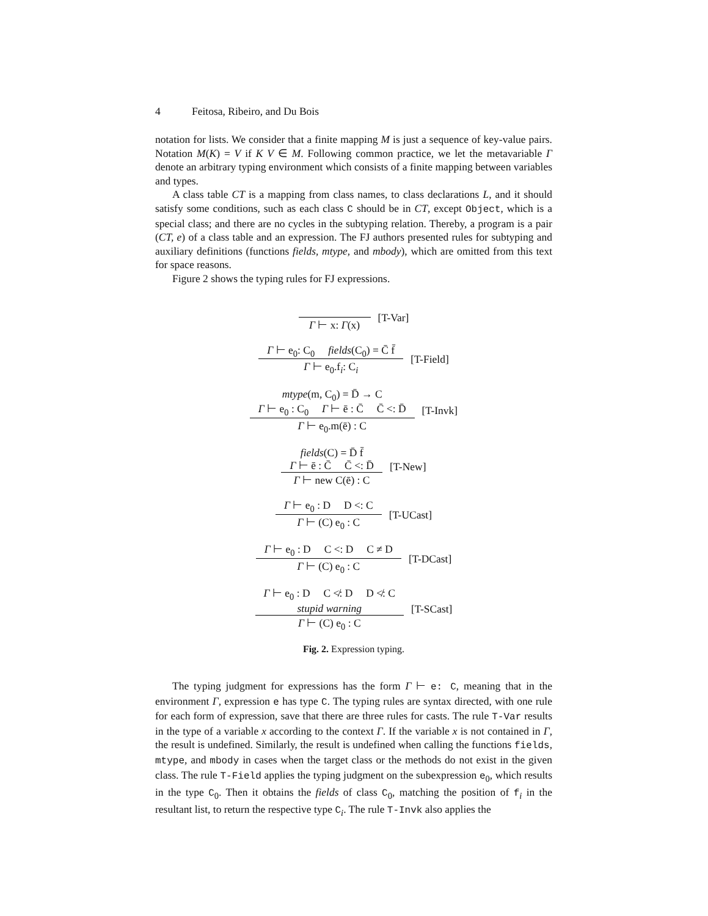4 Feitosa, Ribeiro, and Du Bois
notation for lists. We consider that a finite mapping M is just a sequence of key-value pairs. Notation M(K) = V if K V ∈ M. Following common practice, we let the metavariable Γ denote an arbitrary typing environment which consists of a finite mapping between variables and types.
A class table CT is a mapping from class names, to class declarations L, and it should satisfy some conditions, such as each class C should be in CT, except Object, which is a special class; and there are no cycles in the subtyping relation. Thereby, a program is a pair (CT, e) of a class table and an expression. The FJ authors presented rules for subtyping and auxiliary definitions (functions fields, mtype, and mbody), which are omitted from this text for space reasons.
Figure 2 shows the typing rules for FJ expressions.
Γ ⊢ x: Γ(x) [T-Var]
Γ ⊢ e<sub>0</sub>: C<sub>0</sub> fields(C<sub>0</sub>) = C̄ f̄
Γ ⊢ e<sub>0</sub>.f<sub>i</sub>: C<sub>i</sub>
[T-Field]
mtype(m, C<sub>0</sub>) = D̄ → C
Γ ⊢ e<sub>0</sub> : C<sub>0</sub> Γ ⊢ ē : C̄ C̄ <: D̄
Γ ⊢ e<sub>0</sub>.m(ē) : C
[T-Invk]
fields(C) = D̄ f̄
Γ ⊢ ē : C̄ C̄ <: D̄
Γ ⊢ new C(ē) : C
[T-New]
Γ ⊢ e<sub>0</sub> : D D <: C
Γ ⊢ (C) e<sub>0</sub> : C
[T-UCast]
Γ ⊢ e<sub>0</sub> : D C <: D C ≠ D
Γ ⊢ (C) e<sub>0</sub> : C
[T-DCast]
Γ ⊢ e<sub>0</sub> : D C ≮: D D ≮: C
stupid warning
Γ ⊢ (C) e<sub>0</sub> : C
[T-SCast]
Fig. 2. Expression typing.
The typing judgment for expressions has the form Γ ⊢ e: C, meaning that in the environment Γ, expression e has type C. The typing rules are syntax directed, with one rule for each form of expression, save that there are three rules for casts. The rule T-Var results in the type of a variable x according to the context Γ. If the variable x is not contained in Γ, the result is undefined. Similarly, the result is undefined when calling the functions fields, mtype, and mbody in cases when the target class or the methods do not exist in the given class. The rule T-Field applies the typing judgment on the subexpression e<sub>0</sub>, which results in the type C<sub>0</sub>. Then it obtains the fields of class C<sub>0</sub>, matching the position of f<sub>i</sub> in the resultant list, to return the respective type C<sub>i</sub>. The rule T-Invk also applies the